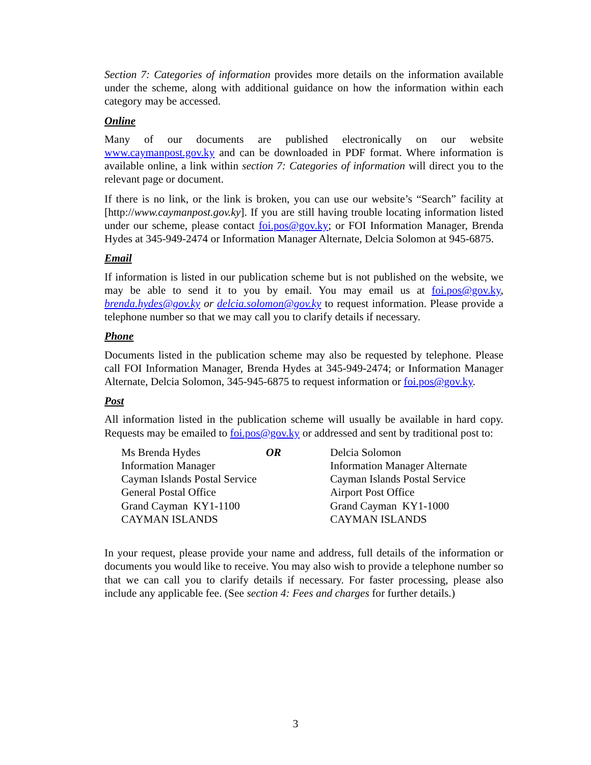Section 7: Categories of information provides more details on the information available under the scheme, along with additional guidance on how the information within each category may be accessed.
Online
Many of our documents are published electronically on our website www.caymanpost.gov.ky and can be downloaded in PDF format. Where information is available online, a link within section 7: Categories of information will direct you to the relevant page or document.
If there is no link, or the link is broken, you can use our website’s “Search” facility at [http://www.caymanpost.gov.ky]. If you are still having trouble locating information listed under our scheme, please contact foi.pos@gov.ky; or FOI Information Manager, Brenda Hydes at 345-949-2474 or Information Manager Alternate, Delcia Solomon at 945-6875.
Email
If information is listed in our publication scheme but is not published on the website, we may be able to send it to you by email. You may email us at foi.pos@gov.ky, brenda.hydes@gov.ky or delcia.solomon@gov.ky to request information. Please provide a telephone number so that we may call you to clarify details if necessary.
Phone
Documents listed in the publication scheme may also be requested by telephone. Please call FOI Information Manager, Brenda Hydes at 345-949-2474; or Information Manager Alternate, Delcia Solomon, 345-945-6875 to request information or foi.pos@gov.ky.
Post
All information listed in the publication scheme will usually be available in hard copy. Requests may be emailed to foi.pos@gov.ky or addressed and sent by traditional post to:
| Ms Brenda Hydes | OR | Delcia Solomon |
| Information Manager | | Information Manager Alternate |
| Cayman Islands Postal Service | | Cayman Islands Postal Service |
| General Postal Office | | Airport Post Office |
| Grand Cayman KY1-1100 | | Grand Cayman KY1-1000 |
| CAYMAN ISLANDS | | CAYMAN ISLANDS |
In your request, please provide your name and address, full details of the information or documents you would like to receive. You may also wish to provide a telephone number so that we can call you to clarify details if necessary. For faster processing, please also include any applicable fee. (See section 4: Fees and charges for further details.)
3